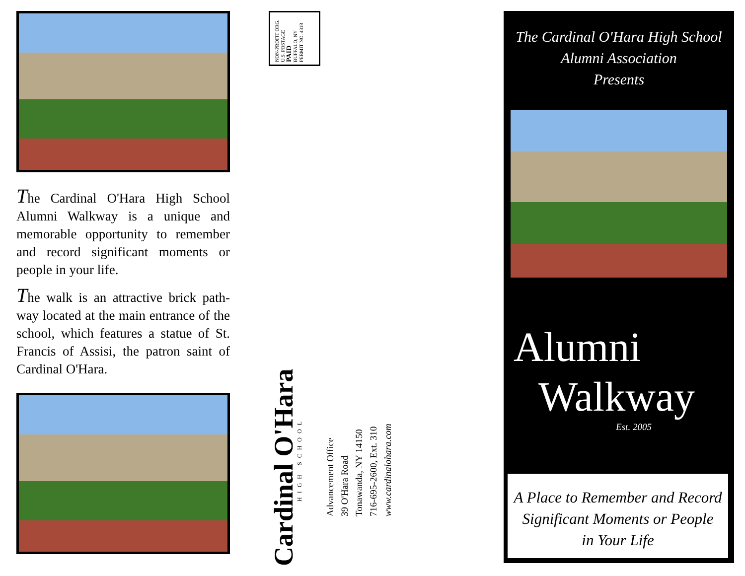The Cardinal O'Hara High School Alumni Walkway is a unique and memorable opportunity to remember and record significant moments or people in your life.
The walk is an attractive brick path-way located at the main entrance of the school, which features a statue of St. Francis of Assisi, the patron saint of Cardinal O'Hara.
NON-PROFIT ORG.
U.S. POSTAGE
PAID
BUFFALO, NY
PERMIT NO. 4318
Cardinal O'Hara
HIGH SCHOOL
Advancement Office
39 O'Hara Road
Tonawanda, NY 14150
716-695-2600, Ext. 310
www.cardinalohara.com
The Cardinal O'Hara High School
Alumni Association
Presents
Alumni
Walkway
Est. 2005
A Place to Remember and Record
Significant Moments or People
in Your Life